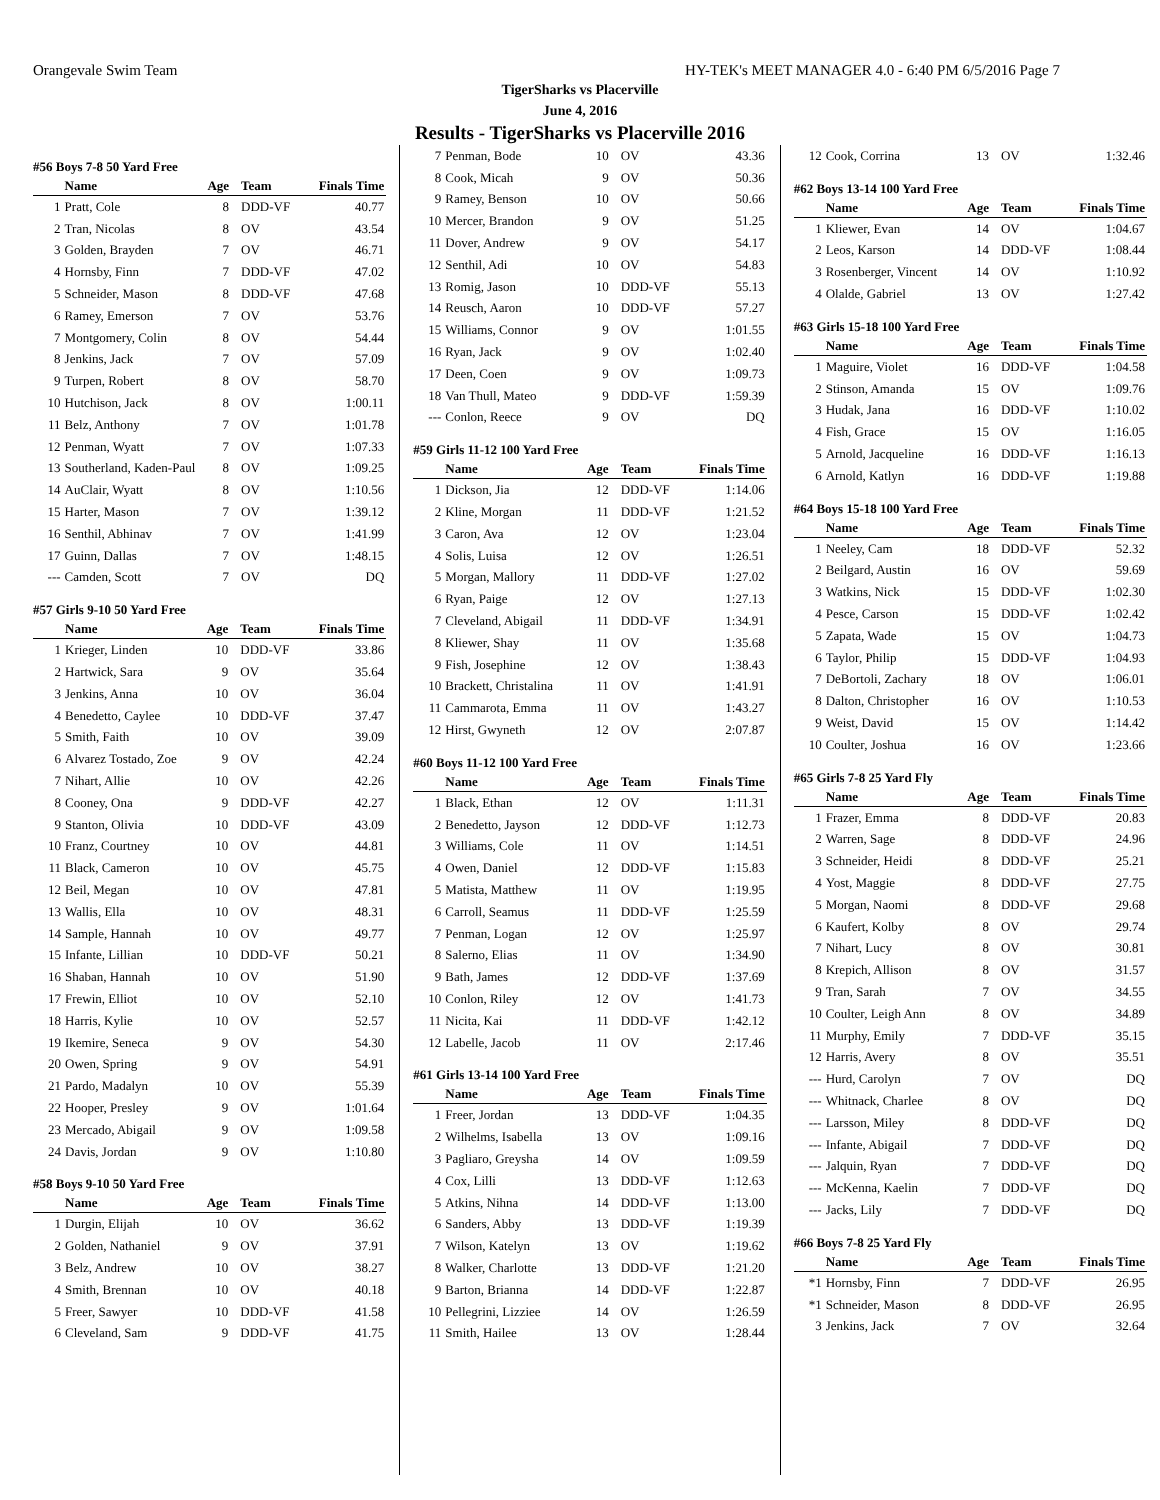Orangevale Swim Team HY-TEK's MEET MANAGER 4.0 - 6:40 PM 6/5/2016 Page 7
TigerSharks vs Placerville
June 4, 2016
Results - TigerSharks vs Placerville 2016
#56 Boys 7-8 50 Yard Free
| | Name | Age | Team | Finals Time |
| --- | --- | --- | --- | --- |
| 1 | Pratt, Cole | 8 | DDD-VF | 40.77 |
| 2 | Tran, Nicolas | 8 | OV | 43.54 |
| 3 | Golden, Brayden | 7 | OV | 46.71 |
| 4 | Hornsby, Finn | 7 | DDD-VF | 47.02 |
| 5 | Schneider, Mason | 8 | DDD-VF | 47.68 |
| 6 | Ramey, Emerson | 7 | OV | 53.76 |
| 7 | Montgomery, Colin | 8 | OV | 54.44 |
| 8 | Jenkins, Jack | 7 | OV | 57.09 |
| 9 | Turpen, Robert | 8 | OV | 58.70 |
| 10 | Hutchison, Jack | 8 | OV | 1:00.11 |
| 11 | Belz, Anthony | 7 | OV | 1:01.78 |
| 12 | Penman, Wyatt | 7 | OV | 1:07.33 |
| 13 | Southerland, Kaden-Paul | 8 | OV | 1:09.25 |
| 14 | AuClair, Wyatt | 8 | OV | 1:10.56 |
| 15 | Harter, Mason | 7 | OV | 1:39.12 |
| 16 | Senthil, Abhinav | 7 | OV | 1:41.99 |
| 17 | Guinn, Dallas | 7 | OV | 1:48.15 |
| --- | Camden, Scott | 7 | OV | DQ |
#57 Girls 9-10 50 Yard Free
| | Name | Age | Team | Finals Time |
| --- | --- | --- | --- | --- |
| 1 | Krieger, Linden | 10 | DDD-VF | 33.86 |
| 2 | Hartwick, Sara | 9 | OV | 35.64 |
| 3 | Jenkins, Anna | 10 | OV | 36.04 |
| 4 | Benedetto, Caylee | 10 | DDD-VF | 37.47 |
| 5 | Smith, Faith | 10 | OV | 39.09 |
| 6 | Alvarez Tostado, Zoe | 9 | OV | 42.24 |
| 7 | Nihart, Allie | 10 | OV | 42.26 |
| 8 | Cooney, Ona | 9 | DDD-VF | 42.27 |
| 9 | Stanton, Olivia | 10 | DDD-VF | 43.09 |
| 10 | Franz, Courtney | 10 | OV | 44.81 |
| 11 | Black, Cameron | 10 | OV | 45.75 |
| 12 | Beil, Megan | 10 | OV | 47.81 |
| 13 | Wallis, Ella | 10 | OV | 48.31 |
| 14 | Sample, Hannah | 10 | OV | 49.77 |
| 15 | Infante, Lillian | 10 | DDD-VF | 50.21 |
| 16 | Shaban, Hannah | 10 | OV | 51.90 |
| 17 | Frewin, Elliot | 10 | OV | 52.10 |
| 18 | Harris, Kylie | 10 | OV | 52.57 |
| 19 | Ikemire, Seneca | 9 | OV | 54.30 |
| 20 | Owen, Spring | 9 | OV | 54.91 |
| 21 | Pardo, Madalyn | 10 | OV | 55.39 |
| 22 | Hooper, Presley | 9 | OV | 1:01.64 |
| 23 | Mercado, Abigail | 9 | OV | 1:09.58 |
| 24 | Davis, Jordan | 9 | OV | 1:10.80 |
#58 Boys 9-10 50 Yard Free
| | Name | Age | Team | Finals Time |
| --- | --- | --- | --- | --- |
| 1 | Durgin, Elijah | 10 | OV | 36.62 |
| 2 | Golden, Nathaniel | 9 | OV | 37.91 |
| 3 | Belz, Andrew | 10 | OV | 38.27 |
| 4 | Smith, Brennan | 10 | OV | 40.18 |
| 5 | Freer, Sawyer | 10 | DDD-VF | 41.58 |
| 6 | Cleveland, Sam | 9 | DDD-VF | 41.75 |
| 7 | Penman, Bode | 10 | OV | 43.36 |
| 8 | Cook, Micah | 9 | OV | 50.36 |
| 9 | Ramey, Benson | 10 | OV | 50.66 |
| 10 | Mercer, Brandon | 9 | OV | 51.25 |
| 11 | Dover, Andrew | 9 | OV | 54.17 |
| 12 | Senthil, Adi | 10 | OV | 54.83 |
| 13 | Romig, Jason | 10 | DDD-VF | 55.13 |
| 14 | Reusch, Aaron | 10 | DDD-VF | 57.27 |
| 15 | Williams, Connor | 9 | OV | 1:01.55 |
| 16 | Ryan, Jack | 9 | OV | 1:02.40 |
| 17 | Deen, Coen | 9 | OV | 1:09.73 |
| 18 | Van Thull, Mateo | 9 | DDD-VF | 1:59.39 |
| --- | Conlon, Reece | 9 | OV | DQ |
#59 Girls 11-12 100 Yard Free
| | Name | Age | Team | Finals Time |
| --- | --- | --- | --- | --- |
| 1 | Dickson, Jia | 12 | DDD-VF | 1:14.06 |
| 2 | Kline, Morgan | 11 | DDD-VF | 1:21.52 |
| 3 | Caron, Ava | 12 | OV | 1:23.04 |
| 4 | Solis, Luisa | 12 | OV | 1:26.51 |
| 5 | Morgan, Mallory | 11 | DDD-VF | 1:27.02 |
| 6 | Ryan, Paige | 12 | OV | 1:27.13 |
| 7 | Cleveland, Abigail | 11 | DDD-VF | 1:34.91 |
| 8 | Kliewer, Shay | 11 | OV | 1:35.68 |
| 9 | Fish, Josephine | 12 | OV | 1:38.43 |
| 10 | Brackett, Christalina | 11 | OV | 1:41.91 |
| 11 | Cammarota, Emma | 11 | OV | 1:43.27 |
| 12 | Hirst, Gwyneth | 12 | OV | 2:07.87 |
#60 Boys 11-12 100 Yard Free
| | Name | Age | Team | Finals Time |
| --- | --- | --- | --- | --- |
| 1 | Black, Ethan | 12 | OV | 1:11.31 |
| 2 | Benedetto, Jayson | 12 | DDD-VF | 1:12.73 |
| 3 | Williams, Cole | 11 | OV | 1:14.51 |
| 4 | Owen, Daniel | 12 | DDD-VF | 1:15.83 |
| 5 | Matista, Matthew | 11 | OV | 1:19.95 |
| 6 | Carroll, Seamus | 11 | DDD-VF | 1:25.59 |
| 7 | Penman, Logan | 12 | OV | 1:25.97 |
| 8 | Salerno, Elias | 11 | OV | 1:34.90 |
| 9 | Bath, James | 12 | DDD-VF | 1:37.69 |
| 10 | Conlon, Riley | 12 | OV | 1:41.73 |
| 11 | Nicita, Kai | 11 | DDD-VF | 1:42.12 |
| 12 | Labelle, Jacob | 11 | OV | 2:17.46 |
#61 Girls 13-14 100 Yard Free
| | Name | Age | Team | Finals Time |
| --- | --- | --- | --- | --- |
| 1 | Freer, Jordan | 13 | DDD-VF | 1:04.35 |
| 2 | Wilhelms, Isabella | 13 | OV | 1:09.16 |
| 3 | Pagliaro, Greysha | 14 | OV | 1:09.59 |
| 4 | Cox, Lilli | 13 | DDD-VF | 1:12.63 |
| 5 | Atkins, Nihna | 14 | DDD-VF | 1:13.00 |
| 6 | Sanders, Abby | 13 | DDD-VF | 1:19.39 |
| 7 | Wilson, Katelyn | 13 | OV | 1:19.62 |
| 8 | Walker, Charlotte | 13 | DDD-VF | 1:21.20 |
| 9 | Barton, Brianna | 14 | DDD-VF | 1:22.87 |
| 10 | Pellegrini, Lizziee | 14 | OV | 1:26.59 |
| 11 | Smith, Hailee | 13 | OV | 1:28.44 |
| 12 | Cook, Corrina | 13 | OV | 1:32.46 |
#62 Boys 13-14 100 Yard Free
| | Name | Age | Team | Finals Time |
| --- | --- | --- | --- | --- |
| 1 | Kliewer, Evan | 14 | OV | 1:04.67 |
| 2 | Leos, Karson | 14 | DDD-VF | 1:08.44 |
| 3 | Rosenberger, Vincent | 14 | OV | 1:10.92 |
| 4 | Olalde, Gabriel | 13 | OV | 1:27.42 |
#63 Girls 15-18 100 Yard Free
| | Name | Age | Team | Finals Time |
| --- | --- | --- | --- | --- |
| 1 | Maguire, Violet | 16 | DDD-VF | 1:04.58 |
| 2 | Stinson, Amanda | 15 | OV | 1:09.76 |
| 3 | Hudak, Jana | 16 | DDD-VF | 1:10.02 |
| 4 | Fish, Grace | 15 | OV | 1:16.05 |
| 5 | Arnold, Jacqueline | 16 | DDD-VF | 1:16.13 |
| 6 | Arnold, Katlyn | 16 | DDD-VF | 1:19.88 |
#64 Boys 15-18 100 Yard Free
| | Name | Age | Team | Finals Time |
| --- | --- | --- | --- | --- |
| 1 | Neeley, Cam | 18 | DDD-VF | 52.32 |
| 2 | Beilgard, Austin | 16 | OV | 59.69 |
| 3 | Watkins, Nick | 15 | DDD-VF | 1:02.30 |
| 4 | Pesce, Carson | 15 | DDD-VF | 1:02.42 |
| 5 | Zapata, Wade | 15 | OV | 1:04.73 |
| 6 | Taylor, Philip | 15 | DDD-VF | 1:04.93 |
| 7 | DeBortoli, Zachary | 18 | OV | 1:06.01 |
| 8 | Dalton, Christopher | 16 | OV | 1:10.53 |
| 9 | Weist, David | 15 | OV | 1:14.42 |
| 10 | Coulter, Joshua | 16 | OV | 1:23.66 |
#65 Girls 7-8 25 Yard Fly
| | Name | Age | Team | Finals Time |
| --- | --- | --- | --- | --- |
| 1 | Frazer, Emma | 8 | DDD-VF | 20.83 |
| 2 | Warren, Sage | 8 | DDD-VF | 24.96 |
| 3 | Schneider, Heidi | 8 | DDD-VF | 25.21 |
| 4 | Yost, Maggie | 8 | DDD-VF | 27.75 |
| 5 | Morgan, Naomi | 8 | DDD-VF | 29.68 |
| 6 | Kaufert, Kolby | 8 | OV | 29.74 |
| 7 | Nihart, Lucy | 8 | OV | 30.81 |
| 8 | Krepich, Allison | 8 | OV | 31.57 |
| 9 | Tran, Sarah | 7 | OV | 34.55 |
| 10 | Coulter, Leigh Ann | 8 | OV | 34.89 |
| 11 | Murphy, Emily | 7 | DDD-VF | 35.15 |
| 12 | Harris, Avery | 8 | OV | 35.51 |
| --- | Hurd, Carolyn | 7 | OV | DQ |
| --- | Whitnack, Charlee | 8 | OV | DQ |
| --- | Larsson, Miley | 8 | DDD-VF | DQ |
| --- | Infante, Abigail | 7 | DDD-VF | DQ |
| --- | Jalquin, Ryan | 7 | DDD-VF | DQ |
| --- | McKenna, Kaelin | 7 | DDD-VF | DQ |
| --- | Jacks, Lily | 7 | DDD-VF | DQ |
#66 Boys 7-8 25 Yard Fly
| | Name | Age | Team | Finals Time |
| --- | --- | --- | --- | --- |
| *1 | Hornsby, Finn | 7 | DDD-VF | 26.95 |
| *1 | Schneider, Mason | 8 | DDD-VF | 26.95 |
| 3 | Jenkins, Jack | 7 | OV | 32.64 |